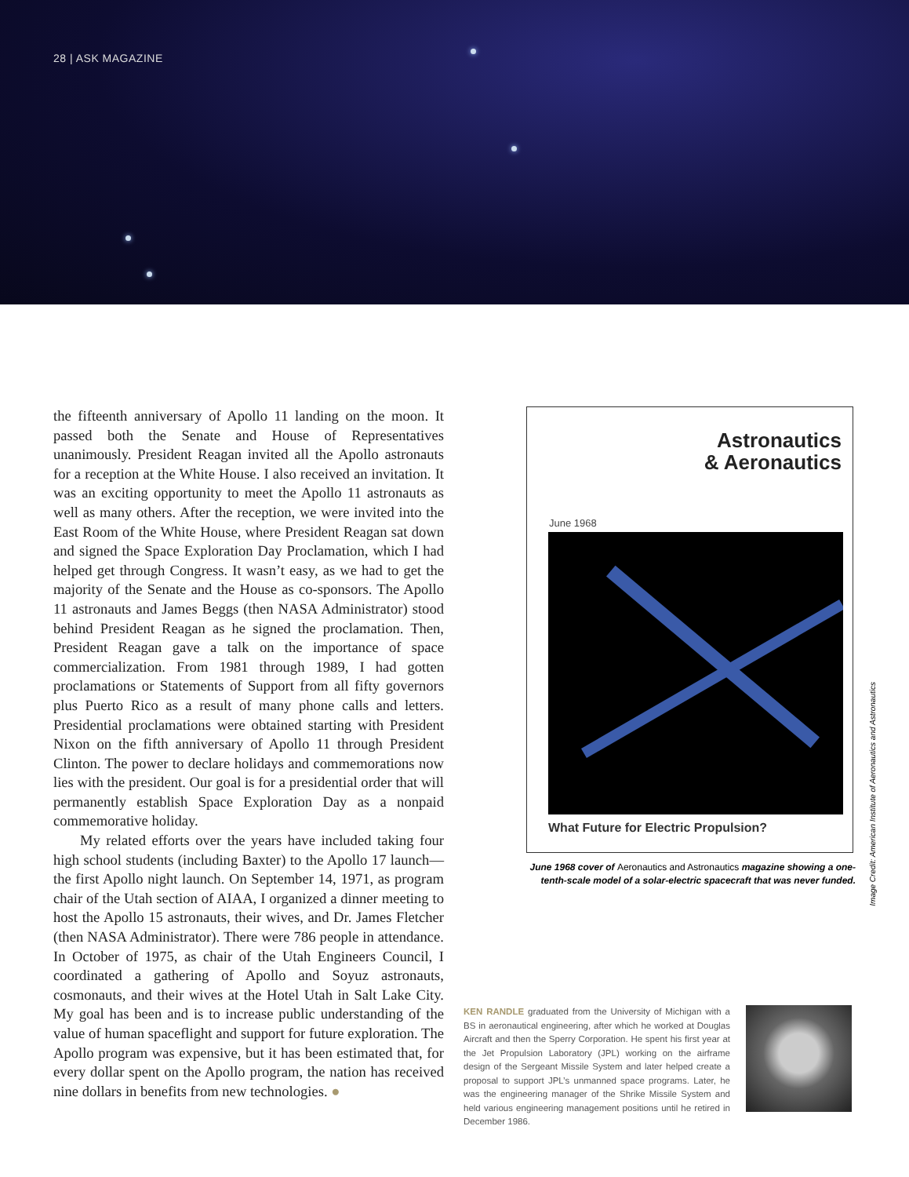28 | ASK MAGAZINE
the fifteenth anniversary of Apollo 11 landing on the moon. It passed both the Senate and House of Representatives unanimously. President Reagan invited all the Apollo astronauts for a reception at the White House. I also received an invitation. It was an exciting opportunity to meet the Apollo 11 astronauts as well as many others. After the reception, we were invited into the East Room of the White House, where President Reagan sat down and signed the Space Exploration Day Proclamation, which I had helped get through Congress. It wasn’t easy, as we had to get the majority of the Senate and the House as co-sponsors. The Apollo 11 astronauts and James Beggs (then NASA Administrator) stood behind President Reagan as he signed the proclamation. Then, President Reagan gave a talk on the importance of space commercialization. From 1981 through 1989, I had gotten proclamations or Statements of Support from all fifty governors plus Puerto Rico as a result of many phone calls and letters. Presidential proclamations were obtained starting with President Nixon on the fifth anniversary of Apollo 11 through President Clinton. The power to declare holidays and commemorations now lies with the president. Our goal is for a presidential order that will permanently establish Space Exploration Day as a nonpaid commemorative holiday.
My related efforts over the years have included taking four high school students (including Baxter) to the Apollo 17 launch—the first Apollo night launch. On September 14, 1971, as program chair of the Utah section of AIAA, I organized a dinner meeting to host the Apollo 15 astronauts, their wives, and Dr. James Fletcher (then NASA Administrator). There were 786 people in attendance. In October of 1975, as chair of the Utah Engineers Council, I coordinated a gathering of Apollo and Soyuz astronauts, cosmonauts, and their wives at the Hotel Utah in Salt Lake City. My goal has been and is to increase public understanding of the value of human spaceflight and support for future exploration. The Apollo program was expensive, but it has been estimated that, for every dollar spent on the Apollo program, the nation has received nine dollars in benefits from new technologies. ●
Astronautics
& Aeronautics
June 1968
What Future for Electric Propulsion?
Image Credit: American Institute of Aeronautics and Astronautics
June 1968 cover of Aeronautics and Astronautics magazine showing a one-tenth-scale model of a solar-electric spacecraft that was never funded.
KEN RANDLE graduated from the University of Michigan with a BS in aeronautical engineering, after which he worked at Douglas Aircraft and then the Sperry Corporation. He spent his first year at the Jet Propulsion Laboratory (JPL) working on the airframe design of the Sergeant Missile System and later helped create a proposal to support JPL’s unmanned space programs. Later, he was the engineering manager of the Shrike Missile System and held various engineering management positions until he retired in December 1986.